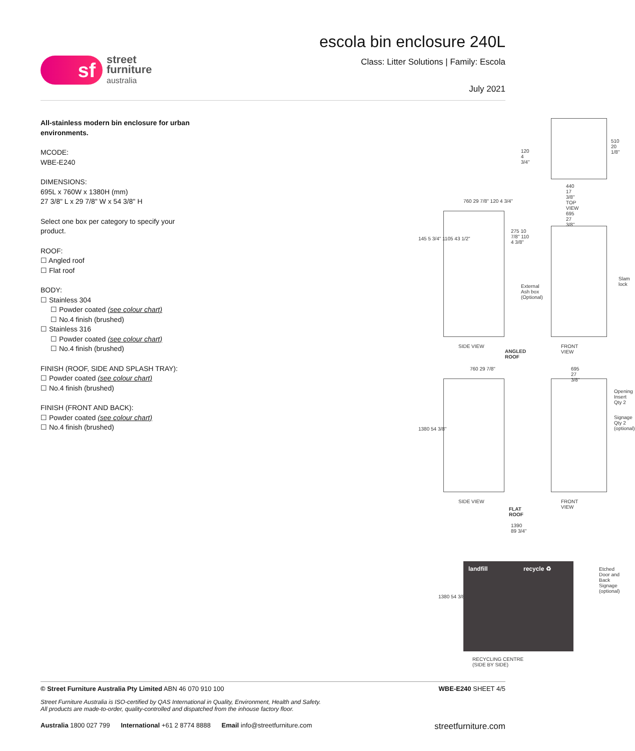sf
street
furniture
australia
escola bin enclosure 240L
Class: Litter Solutions | Family: Escola
July 2021
All-stainless modern bin enclosure for urban environments.
MCODE:
WBE-E240
DIMENSIONS:
695L x 760W x 1380H (mm)
27 3/8" L x 29 7/8" W x 54 3/8" H
Select one box per category to specify your product.
ROOF:
☐ Angled roof
☐ Flat roof
BODY:
☐ Stainless 304
☐ Powder coated (see colour chart)
☐ No.4 finish (brushed)
☐ Stainless 316
☐ Powder coated (see colour chart)
☐ No.4 finish (brushed)
FINISH (ROOF, SIDE AND SPLASH TRAY):
☐ Powder coated (see colour chart)
☐ No.4 finish (brushed)
FINISH (FRONT AND BACK):
☐ Powder coated (see colour chart)
☐ No.4 finish (brushed)
120
4 3/4"
510 20 1/8"
440
17 3/8"
TOP VIEW
760 29 7/8" 120 4 3/4"
145 5 3/4" 1105 43 1/2"
275 10 7/8" 110 4 3/8"
External
Ash box
(Optional)
695 27 3/8"
Slam lock
SIDE VIEW
ANGLED ROOF
FRONT VIEW
760 29 7/8" 695 27 3/8"
1380 54 3/8"
Opening Insert
Qty 2
Signage Qty 2
(optional)
SIDE VIEW
FLAT ROOF
FRONT VIEW
1390
89 3/4"
1380 54 3/8"
landfill recycle ♻
Etched Door and
Back Signage
(optional)
RECYCLING CENTRE (SIDE BY SIDE)
© Street Furniture Australia Pty Limited ABN 46 070 910 100 WBE-E240 SHEET 4/5
Street Furniture Australia is ISO-certified by QAS International in Quality, Environment, Health and Safety.
All products are made-to-order, quality-controlled and dispatched from the inhouse factory floor.
Australia 1800 027 799 International +61 2 8774 8888 Email info@streetfurniture.com streetfurniture.com